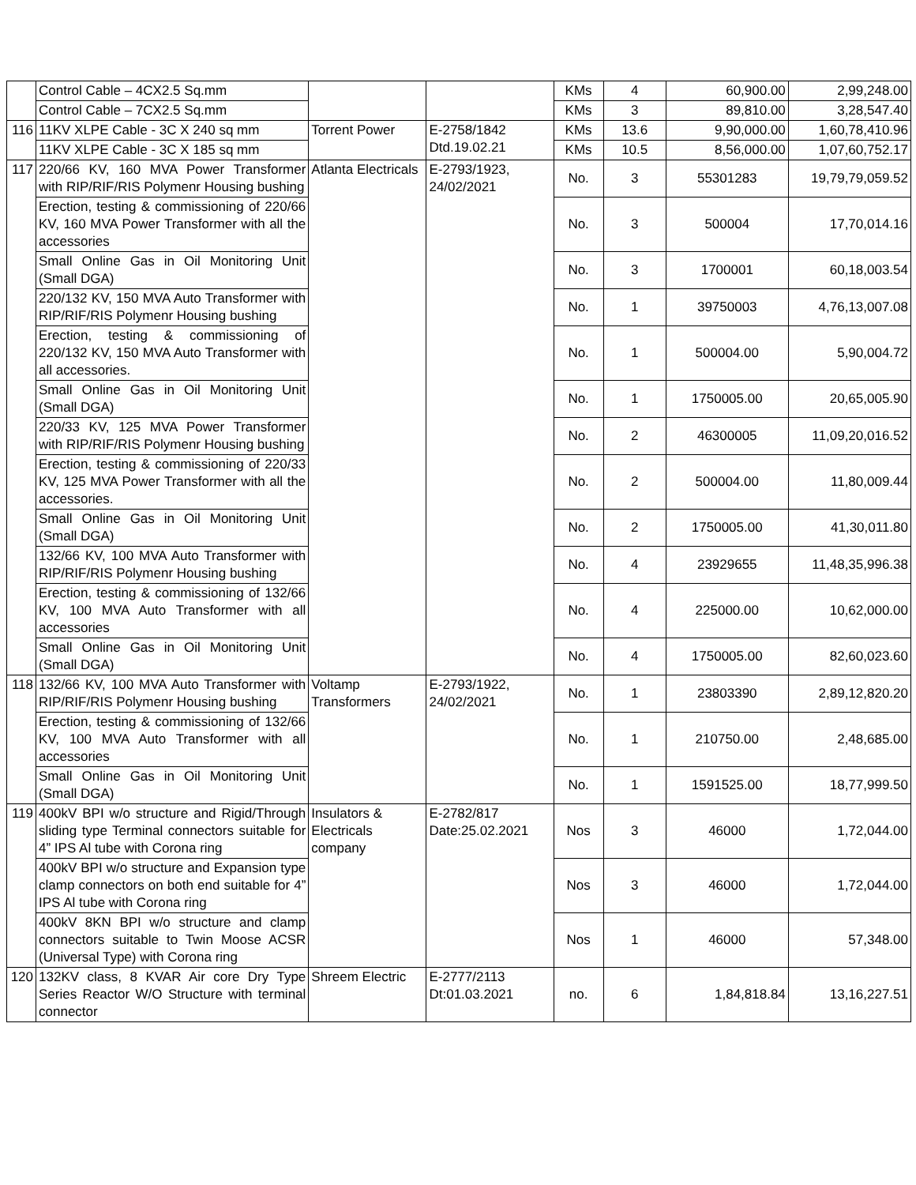| | Control Cable – 4CX2.5 Sq.mm | | | KMs | 4 | 60,900.00 | 2,99,248.00 |
| | Control Cable – 7CX2.5 Sq.mm | | | KMs | 3 | 89,810.00 | 3,28,547.40 |
| 116 | 11KV XLPE Cable - 3C X 240 sq mm | Torrent Power | E-2758/1842 Dtd.19.02.21 | KMs | 13.6 | 9,90,000.00 | 1,60,78,410.96 |
| | 11KV XLPE Cable - 3C X 185 sq mm | | | KMs | 10.5 | 8,56,000.00 | 1,07,60,752.17 |
| 117 | 220/66 KV, 160 MVA Power Transformer with RIP/RIF/RIS Polymenr Housing bushing | Atlanta Electricals | E-2793/1923, 24/02/2021 | No. | 3 | 55301283 | 19,79,79,059.52 |
| | Erection, testing & commissioning of 220/66 KV, 160 MVA Power Transformer with all the accessories | | | No. | 3 | 500004 | 17,70,014.16 |
| | Small Online Gas in Oil Monitoring Unit (Small DGA) | | | No. | 3 | 1700001 | 60,18,003.54 |
| | 220/132 KV, 150 MVA Auto Transformer with RIP/RIF/RIS Polymenr Housing bushing | | | No. | 1 | 39750003 | 4,76,13,007.08 |
| | Erection, testing & commissioning of 220/132 KV, 150 MVA Auto Transformer with all accessories. | | | No. | 1 | 500004.00 | 5,90,004.72 |
| | Small Online Gas in Oil Monitoring Unit (Small DGA) | | | No. | 1 | 1750005.00 | 20,65,005.90 |
| | 220/33 KV, 125 MVA Power Transformer with RIP/RIF/RIS Polymenr Housing bushing | | | No. | 2 | 46300005 | 11,09,20,016.52 |
| | Erection, testing & commissioning of 220/33 KV, 125 MVA Power Transformer with all the accessories. | | | No. | 2 | 500004.00 | 11,80,009.44 |
| | Small Online Gas in Oil Monitoring Unit (Small DGA) | | | No. | 2 | 1750005.00 | 41,30,011.80 |
| | 132/66 KV, 100 MVA Auto Transformer with RIP/RIF/RIS Polymenr Housing bushing | | | No. | 4 | 23929655 | 11,48,35,996.38 |
| | Erection, testing & commissioning of 132/66 KV, 100 MVA Auto Transformer with all accessories | | | No. | 4 | 225000.00 | 10,62,000.00 |
| | Small Online Gas in Oil Monitoring Unit (Small DGA) | | | No. | 4 | 1750005.00 | 82,60,023.60 |
| 118 | 132/66 KV, 100 MVA Auto Transformer with RIP/RIF/RIS Polymenr Housing bushing | Voltamp Transformers | E-2793/1922, 24/02/2021 | No. | 1 | 23803390 | 2,89,12,820.20 |
| | Erection, testing & commissioning of 132/66 KV, 100 MVA Auto Transformer with all accessories | | | No. | 1 | 210750.00 | 2,48,685.00 |
| | Small Online Gas in Oil Monitoring Unit (Small DGA) | | | No. | 1 | 1591525.00 | 18,77,999.50 |
| 119 | 400kV BPI w/o structure and Rigid/Through sliding type Terminal connectors suitable for 4” IPS Al tube with Corona ring | Insulators & Electricals company | E-2782/817 Date:25.02.2021 | Nos | 3 | 46000 | 1,72,044.00 |
| | 400kV BPI w/o structure and Expansion type clamp connectors on both end suitable for 4” IPS Al tube with Corona ring | | | Nos | 3 | 46000 | 1,72,044.00 |
| | 400kV 8KN BPI w/o structure and clamp connectors suitable to Twin Moose ACSR (Universal Type) with Corona ring | | | Nos | 1 | 46000 | 57,348.00 |
| 120 | 132KV class, 8 KVAR Air core Dry Type Series Reactor W/O Structure with terminal connector | Shreem Electric | E-2777/2113 Dt:01.03.2021 | no. | 6 | 1,84,818.84 | 13,16,227.51 |